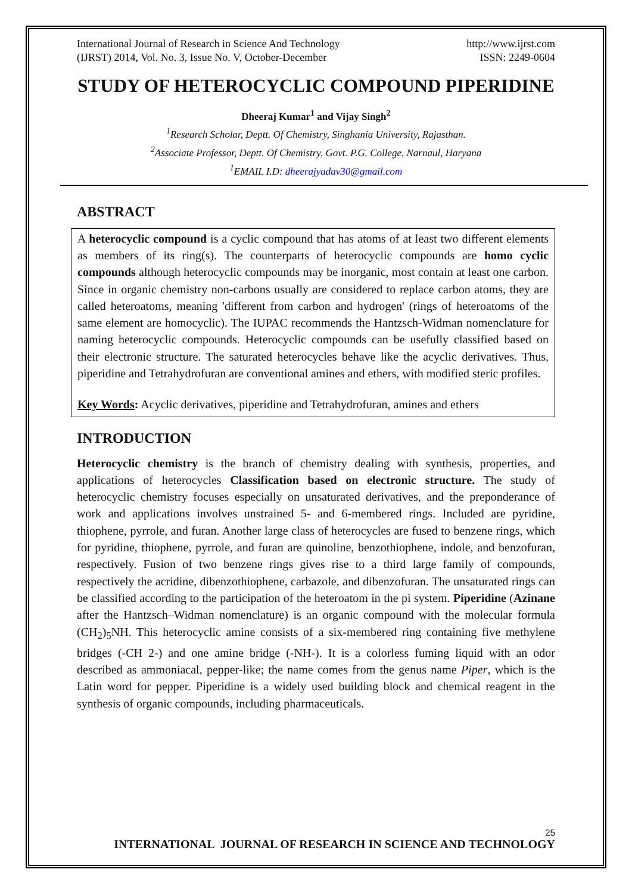International Journal of Research in Science And Technology
(IJRST) 2014, Vol. No. 3, Issue No. V, October-December
http://www.ijrst.com
ISSN: 2249-0604
STUDY OF HETEROCYCLIC COMPOUND PIPERIDINE
Dheeraj Kumar<sup>1</sup> and Vijay Singh<sup>2</sup>
<sup>1</sup> Research Scholar, Deptt. Of Chemistry, Singhania University, Rajasthan.
<sup>2</sup> Associate Professor, Deptt. Of Chemistry, Govt. P.G. College, Narnaul, Haryana
<sup>1</sup> EMAIL I.D: dheerajyadav30@gmail.com
ABSTRACT
A heterocyclic compound is a cyclic compound that has atoms of at least two different elements as members of its ring(s). The counterparts of heterocyclic compounds are homo cyclic compounds although heterocyclic compounds may be inorganic, most contain at least one carbon. Since in organic chemistry non-carbons usually are considered to replace carbon atoms, they are called heteroatoms, meaning 'different from carbon and hydrogen' (rings of heteroatoms of the same element are homocyclic). The IUPAC recommends the Hantzsch-Widman nomenclature for naming heterocyclic compounds. Heterocyclic compounds can be usefully classified based on their electronic structure. The saturated heterocycles behave like the acyclic derivatives. Thus, piperidine and Tetrahydrofuran are conventional amines and ethers, with modified steric profiles.
Key Words: Acyclic derivatives, piperidine and Tetrahydrofuran, amines and ethers
INTRODUCTION
Heterocyclic chemistry is the branch of chemistry dealing with synthesis, properties, and applications of heterocycles Classification based on electronic structure. The study of heterocyclic chemistry focuses especially on unsaturated derivatives, and the preponderance of work and applications involves unstrained 5- and 6-membered rings. Included are pyridine, thiophene, pyrrole, and furan. Another large class of heterocycles are fused to benzene rings, which for pyridine, thiophene, pyrrole, and furan are quinoline, benzothiophene, indole, and benzofuran, respectively. Fusion of two benzene rings gives rise to a third large family of compounds, respectively the acridine, dibenzothiophene, carbazole, and dibenzofuran. The unsaturated rings can be classified according to the participation of the heteroatom in the pi system. Piperidine (Azinane after the Hantzsch–Widman nomenclature) is an organic compound with the molecular formula (CH<sub>2</sub>)<sub>5</sub>NH. This heterocyclic amine consists of a six-membered ring containing five methylene bridges (-CH 2-) and one amine bridge (-NH-). It is a colorless fuming liquid with an odor described as ammoniacal, pepper-like; the name comes from the genus name Piper, which is the Latin word for pepper. Piperidine is a widely used building block and chemical reagent in the synthesis of organic compounds, including pharmaceuticals.
25
INTERNATIONAL JOURNAL OF RESEARCH IN SCIENCE AND TECHNOLOGY